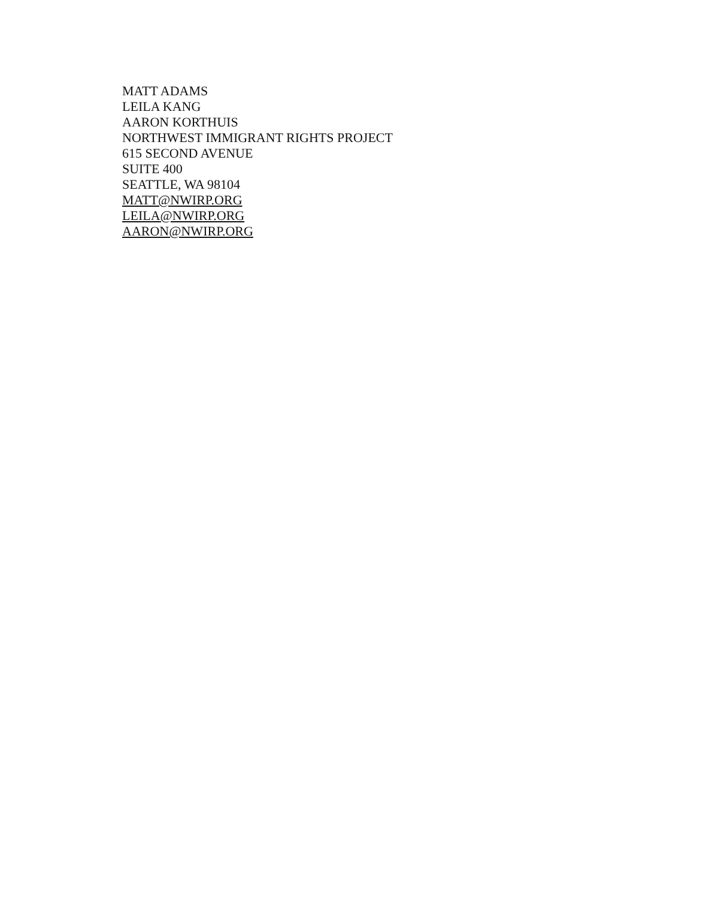MATT ADAMS
LEILA KANG
AARON KORTHUIS
NORTHWEST IMMIGRANT RIGHTS PROJECT
615 SECOND AVENUE
SUITE 400
SEATTLE, WA 98104
MATT@NWIRP.ORG
LEILA@NWIRP.ORG
AARON@NWIRP.ORG